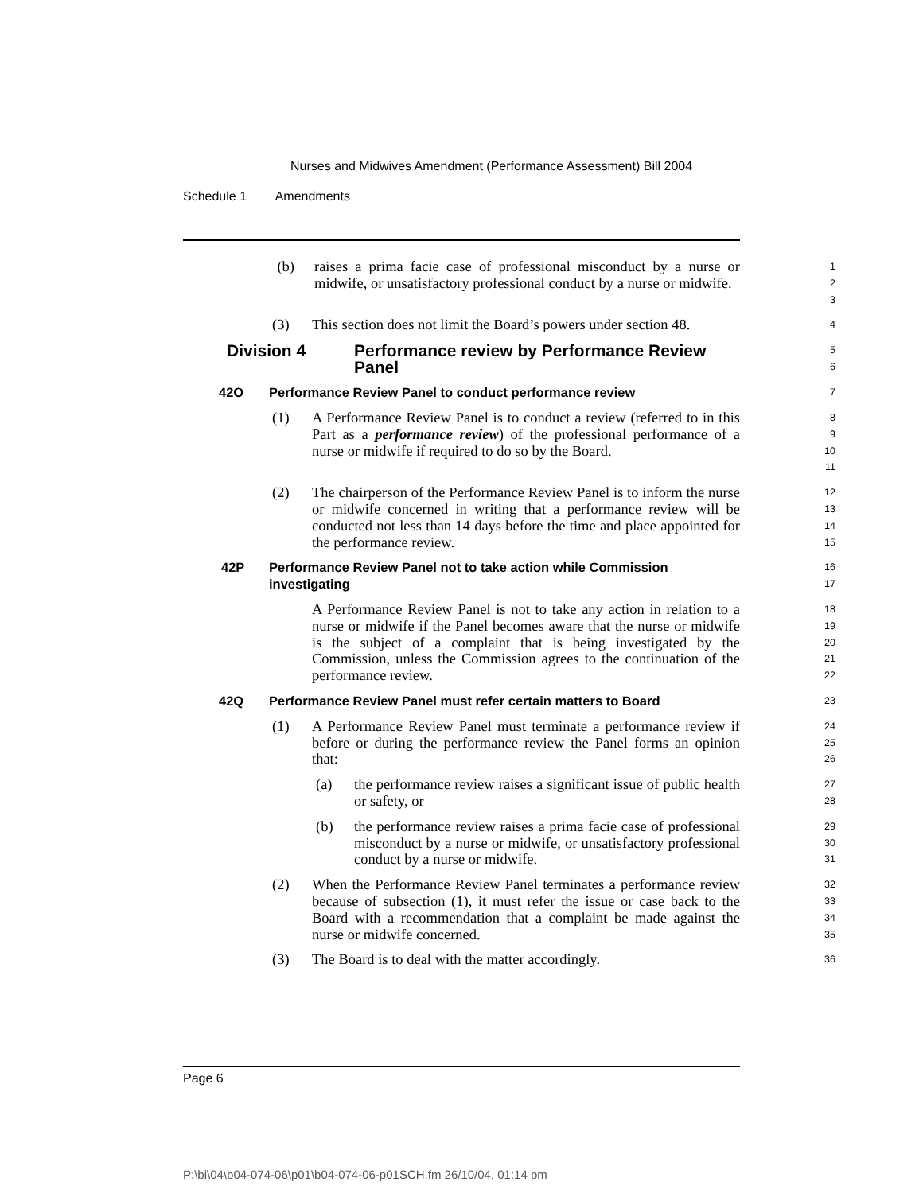Nurses and Midwives Amendment (Performance Assessment) Bill 2004
Schedule 1 Amendments
(b) raises a prima facie case of professional misconduct by a nurse or midwife, or unsatisfactory professional conduct by a nurse or midwife.
1
2
3
(3) This section does not limit the Board’s powers under section 48.
4
Division 4 Performance review by Performance Review Panel
5
6
42O Performance Review Panel to conduct performance review
7
(1) A Performance Review Panel is to conduct a review (referred to in this Part as a performance review) of the professional performance of a nurse or midwife if required to do so by the Board.
8
9
10
11
(2) The chairperson of the Performance Review Panel is to inform the nurse or midwife concerned in writing that a performance review will be conducted not less than 14 days before the time and place appointed for the performance review.
12
13
14
15
42P Performance Review Panel not to take action while Commission investigating
16
17
A Performance Review Panel is not to take any action in relation to a nurse or midwife if the Panel becomes aware that the nurse or midwife is the subject of a complaint that is being investigated by the Commission, unless the Commission agrees to the continuation of the performance review.
18
19
20
21
22
42Q Performance Review Panel must refer certain matters to Board
23
(1) A Performance Review Panel must terminate a performance review if before or during the performance review the Panel forms an opinion that:
24
25
26
(a) the performance review raises a significant issue of public health or safety, or
27
28
(b) the performance review raises a prima facie case of professional misconduct by a nurse or midwife, or unsatisfactory professional conduct by a nurse or midwife.
29
30
31
(2) When the Performance Review Panel terminates a performance review because of subsection (1), it must refer the issue or case back to the Board with a recommendation that a complaint be made against the nurse or midwife concerned.
32
33
34
35
(3) The Board is to deal with the matter accordingly.
36
Page 6
P:\bi\04\b04-074-06\p01\b04-074-06-p01SCH.fm 26/10/04, 01:14 pm